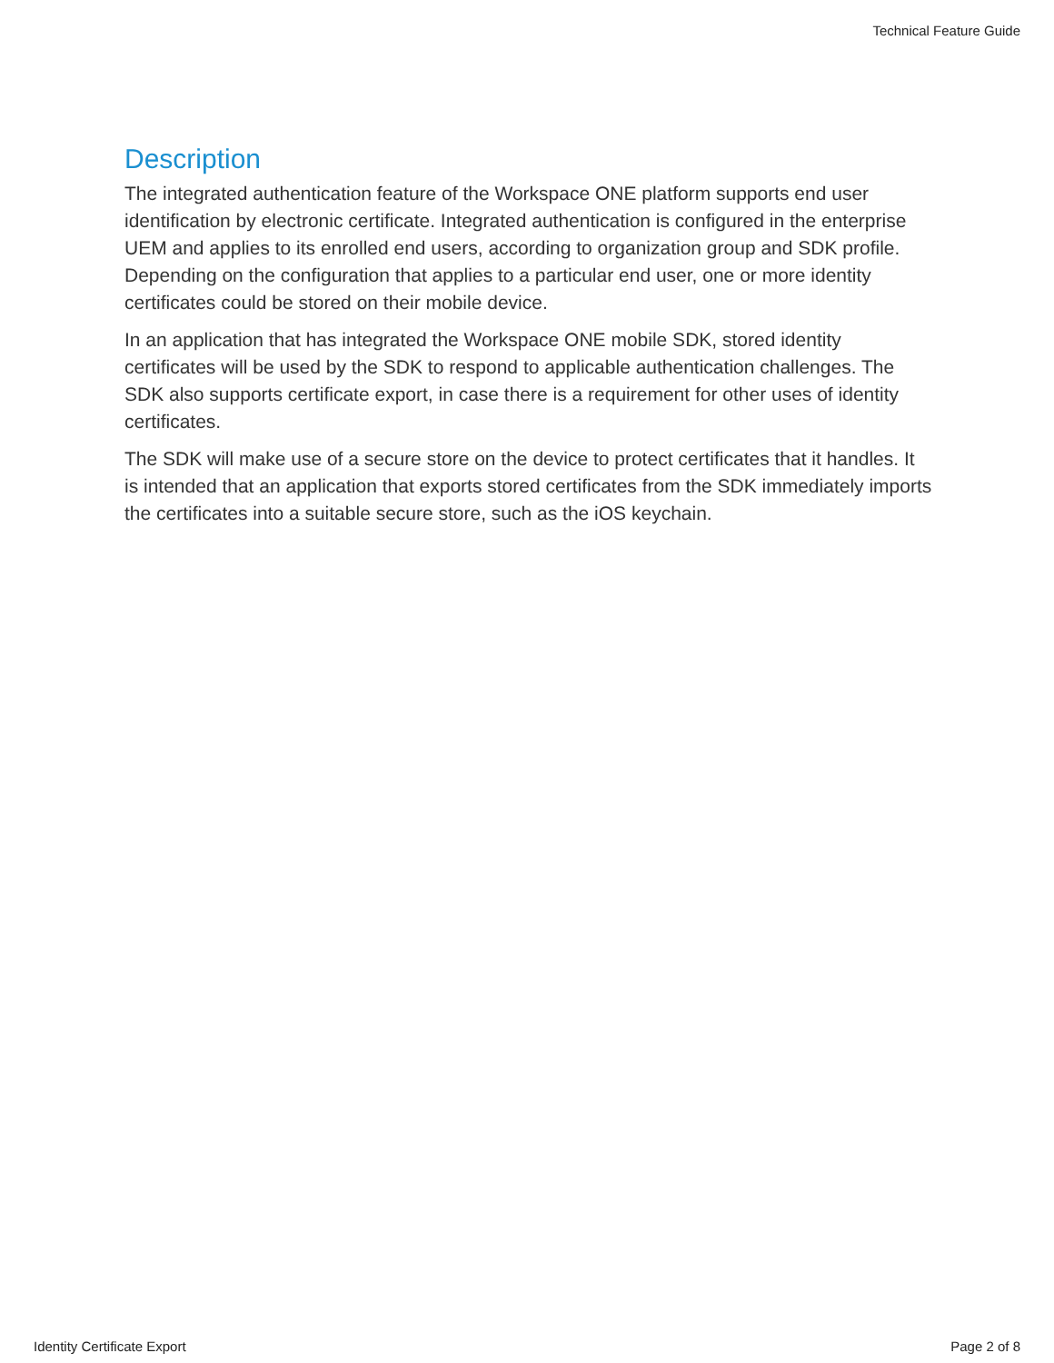Technical Feature Guide
Description
The integrated authentication feature of the Workspace ONE platform supports end user identification by electronic certificate. Integrated authentication is configured in the enterprise UEM and applies to its enrolled end users, according to organization group and SDK profile. Depending on the configuration that applies to a particular end user, one or more identity certificates could be stored on their mobile device.
In an application that has integrated the Workspace ONE mobile SDK, stored identity certificates will be used by the SDK to respond to applicable authentication challenges. The SDK also supports certificate export, in case there is a requirement for other uses of identity certificates.
The SDK will make use of a secure store on the device to protect certificates that it handles. It is intended that an application that exports stored certificates from the SDK immediately imports the certificates into a suitable secure store, such as the iOS keychain.
Identity Certificate Export Page 2 of 8